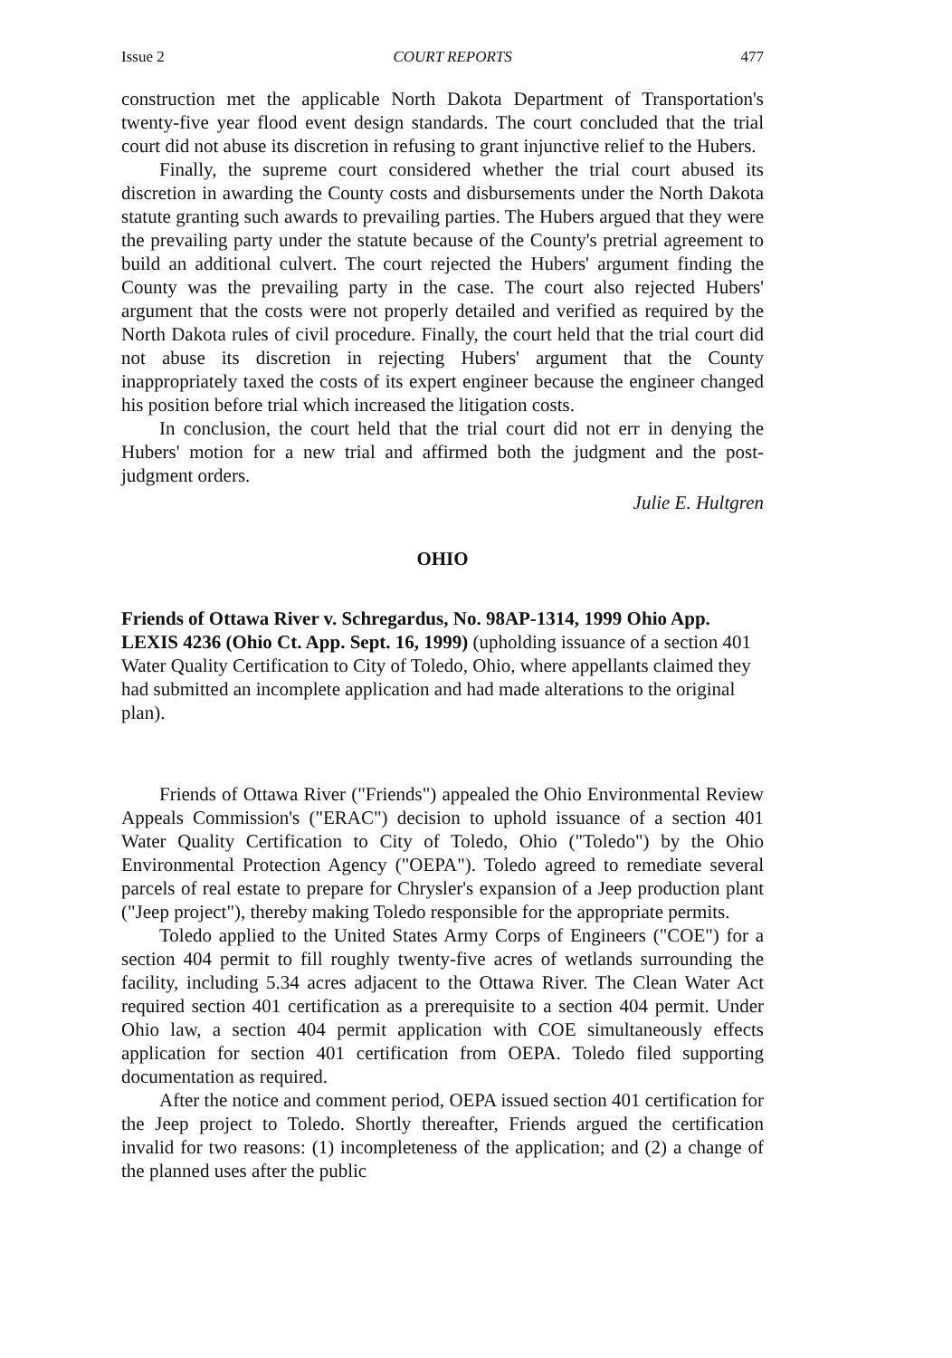Issue 2 COURT REPORTS 477
construction met the applicable North Dakota Department of Transportation's twenty-five year flood event design standards. The court concluded that the trial court did not abuse its discretion in refusing to grant injunctive relief to the Hubers.
Finally, the supreme court considered whether the trial court abused its discretion in awarding the County costs and disbursements under the North Dakota statute granting such awards to prevailing parties. The Hubers argued that they were the prevailing party under the statute because of the County's pretrial agreement to build an additional culvert. The court rejected the Hubers' argument finding the County was the prevailing party in the case. The court also rejected Hubers' argument that the costs were not properly detailed and verified as required by the North Dakota rules of civil procedure. Finally, the court held that the trial court did not abuse its discretion in rejecting Hubers' argument that the County inappropriately taxed the costs of its expert engineer because the engineer changed his position before trial which increased the litigation costs.
In conclusion, the court held that the trial court did not err in denying the Hubers' motion for a new trial and affirmed both the judgment and the post-judgment orders.
Julie E. Hultgren
OHIO
Friends of Ottawa River v. Schregardus, No. 98AP-1314, 1999 Ohio App. LEXIS 4236 (Ohio Ct. App. Sept. 16, 1999) (upholding issuance of a section 401 Water Quality Certification to City of Toledo, Ohio, where appellants claimed they had submitted an incomplete application and had made alterations to the original plan).
Friends of Ottawa River ("Friends") appealed the Ohio Environmental Review Appeals Commission's ("ERAC") decision to uphold issuance of a section 401 Water Quality Certification to City of Toledo, Ohio ("Toledo") by the Ohio Environmental Protection Agency ("OEPA"). Toledo agreed to remediate several parcels of real estate to prepare for Chrysler's expansion of a Jeep production plant ("Jeep project"), thereby making Toledo responsible for the appropriate permits.
Toledo applied to the United States Army Corps of Engineers ("COE") for a section 404 permit to fill roughly twenty-five acres of wetlands surrounding the facility, including 5.34 acres adjacent to the Ottawa River. The Clean Water Act required section 401 certification as a prerequisite to a section 404 permit. Under Ohio law, a section 404 permit application with COE simultaneously effects application for section 401 certification from OEPA. Toledo filed supporting documentation as required.
After the notice and comment period, OEPA issued section 401 certification for the Jeep project to Toledo. Shortly thereafter, Friends argued the certification invalid for two reasons: (1) incompleteness of the application; and (2) a change of the planned uses after the public